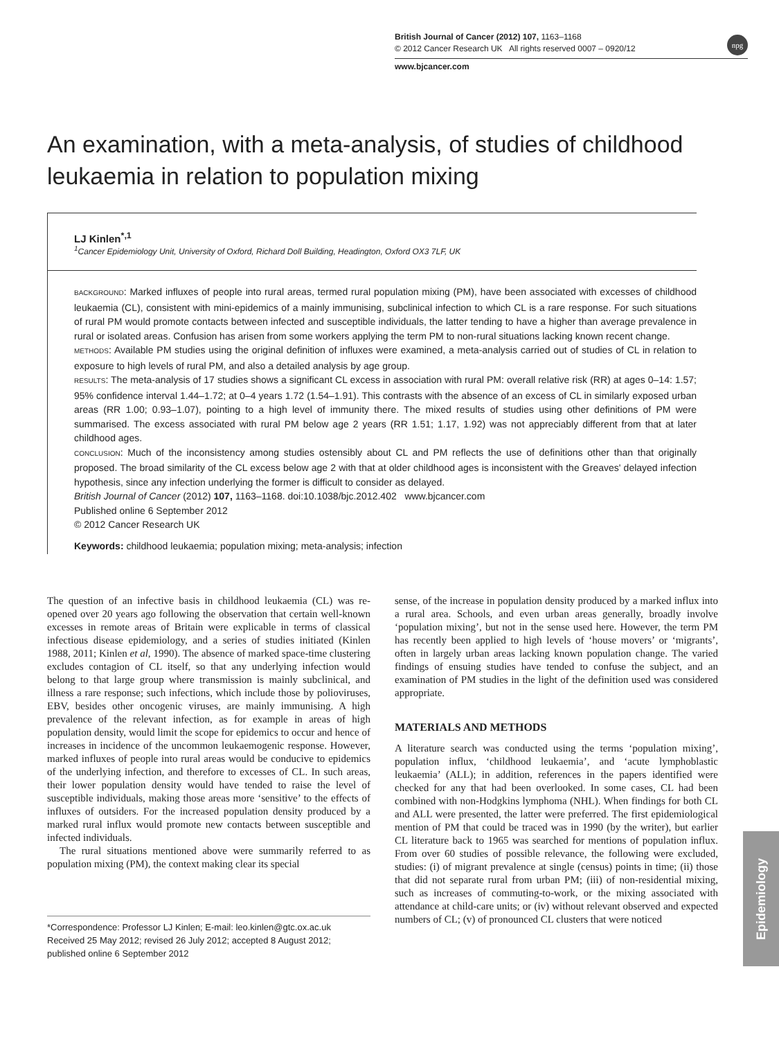British Journal of Cancer (2012) 107, 1163–1168
© 2012 Cancer Research UK All rights reserved 0007 – 0920/12
www.bjcancer.com
npg
An examination, with a meta-analysis, of studies of childhood leukaemia in relation to population mixing
LJ Kinlen<sup>*,1</sup>
<sup>1</sup> Cancer Epidemiology Unit, University of Oxford, Richard Doll Building, Headington, Oxford OX3 7LF, UK
BACKGROUND: Marked influxes of people into rural areas, termed rural population mixing (PM), have been associated with excesses of childhood leukaemia (CL), consistent with mini-epidemics of a mainly immunising, subclinical infection to which CL is a rare response. For such situations of rural PM would promote contacts between infected and susceptible individuals, the latter tending to have a higher than average prevalence in rural or isolated areas. Confusion has arisen from some workers applying the term PM to non-rural situations lacking known recent change.
METHODS: Available PM studies using the original definition of influxes were examined, a meta-analysis carried out of studies of CL in relation to exposure to high levels of rural PM, and also a detailed analysis by age group.
RESULTS: The meta-analysis of 17 studies shows a significant CL excess in association with rural PM: overall relative risk (RR) at ages 0–14: 1.57; 95% confidence interval 1.44–1.72; at 0–4 years 1.72 (1.54–1.91). This contrasts with the absence of an excess of CL in similarly exposed urban areas (RR 1.00; 0.93–1.07), pointing to a high level of immunity there. The mixed results of studies using other definitions of PM were summarised. The excess associated with rural PM below age 2 years (RR 1.51; 1.17, 1.92) was not appreciably different from that at later childhood ages.
CONCLUSION: Much of the inconsistency among studies ostensibly about CL and PM reflects the use of definitions other than that originally proposed. The broad similarity of the CL excess below age 2 with that at older childhood ages is inconsistent with the Greaves' delayed infection hypothesis, since any infection underlying the former is difficult to consider as delayed.
British Journal of Cancer (2012) 107, 1163–1168. doi:10.1038/bjc.2012.402 www.bjcancer.com
Published online 6 September 2012
© 2012 Cancer Research UK
Keywords: childhood leukaemia; population mixing; meta-analysis; infection
The question of an infective basis in childhood leukaemia (CL) was re-opened over 20 years ago following the observation that certain well-known excesses in remote areas of Britain were explicable in terms of classical infectious disease epidemiology, and a series of studies initiated (Kinlen 1988, 2011; Kinlen et al, 1990). The absence of marked space-time clustering excludes contagion of CL itself, so that any underlying infection would belong to that large group where transmission is mainly subclinical, and illness a rare response; such infections, which include those by polioviruses, EBV, besides other oncogenic viruses, are mainly immunising. A high prevalence of the relevant infection, as for example in areas of high population density, would limit the scope for epidemics to occur and hence of increases in incidence of the uncommon leukaemogenic response. However, marked influxes of people into rural areas would be conducive to epidemics of the underlying infection, and therefore to excesses of CL. In such areas, their lower population density would have tended to raise the level of susceptible individuals, making those areas more ‘sensitive’ to the effects of influxes of outsiders. For the increased population density produced by a marked rural influx would promote new contacts between susceptible and infected individuals.
The rural situations mentioned above were summarily referred to as population mixing (PM), the context making clear its special
*Correspondence: Professor LJ Kinlen; E-mail: leo.kinlen@gtc.ox.ac.uk
Received 25 May 2012; revised 26 July 2012; accepted 8 August 2012; published online 6 September 2012
sense, of the increase in population density produced by a marked influx into a rural area. Schools, and even urban areas generally, broadly involve ‘population mixing’, but not in the sense used here. However, the term PM has recently been applied to high levels of ‘house movers’ or ‘migrants’, often in largely urban areas lacking known population change. The varied findings of ensuing studies have tended to confuse the subject, and an examination of PM studies in the light of the definition used was considered appropriate.
MATERIALS AND METHODS
A literature search was conducted using the terms ‘population mixing’, population influx, ‘childhood leukaemia’, and ‘acute lymphoblastic leukaemia’ (ALL); in addition, references in the papers identified were checked for any that had been overlooked. In some cases, CL had been combined with non-Hodgkins lymphoma (NHL). When findings for both CL and ALL were presented, the latter were preferred. The first epidemiological mention of PM that could be traced was in 1990 (by the writer), but earlier CL literature back to 1965 was searched for mentions of population influx. From over 60 studies of possible relevance, the following were excluded, studies: (i) of migrant prevalence at single (census) points in time; (ii) those that did not separate rural from urban PM; (iii) of non-residential mixing, such as increases of commuting-to-work, or the mixing associated with attendance at child-care units; or (iv) without relevant observed and expected numbers of CL; (v) of pronounced CL clusters that were noticed
Epidemiology